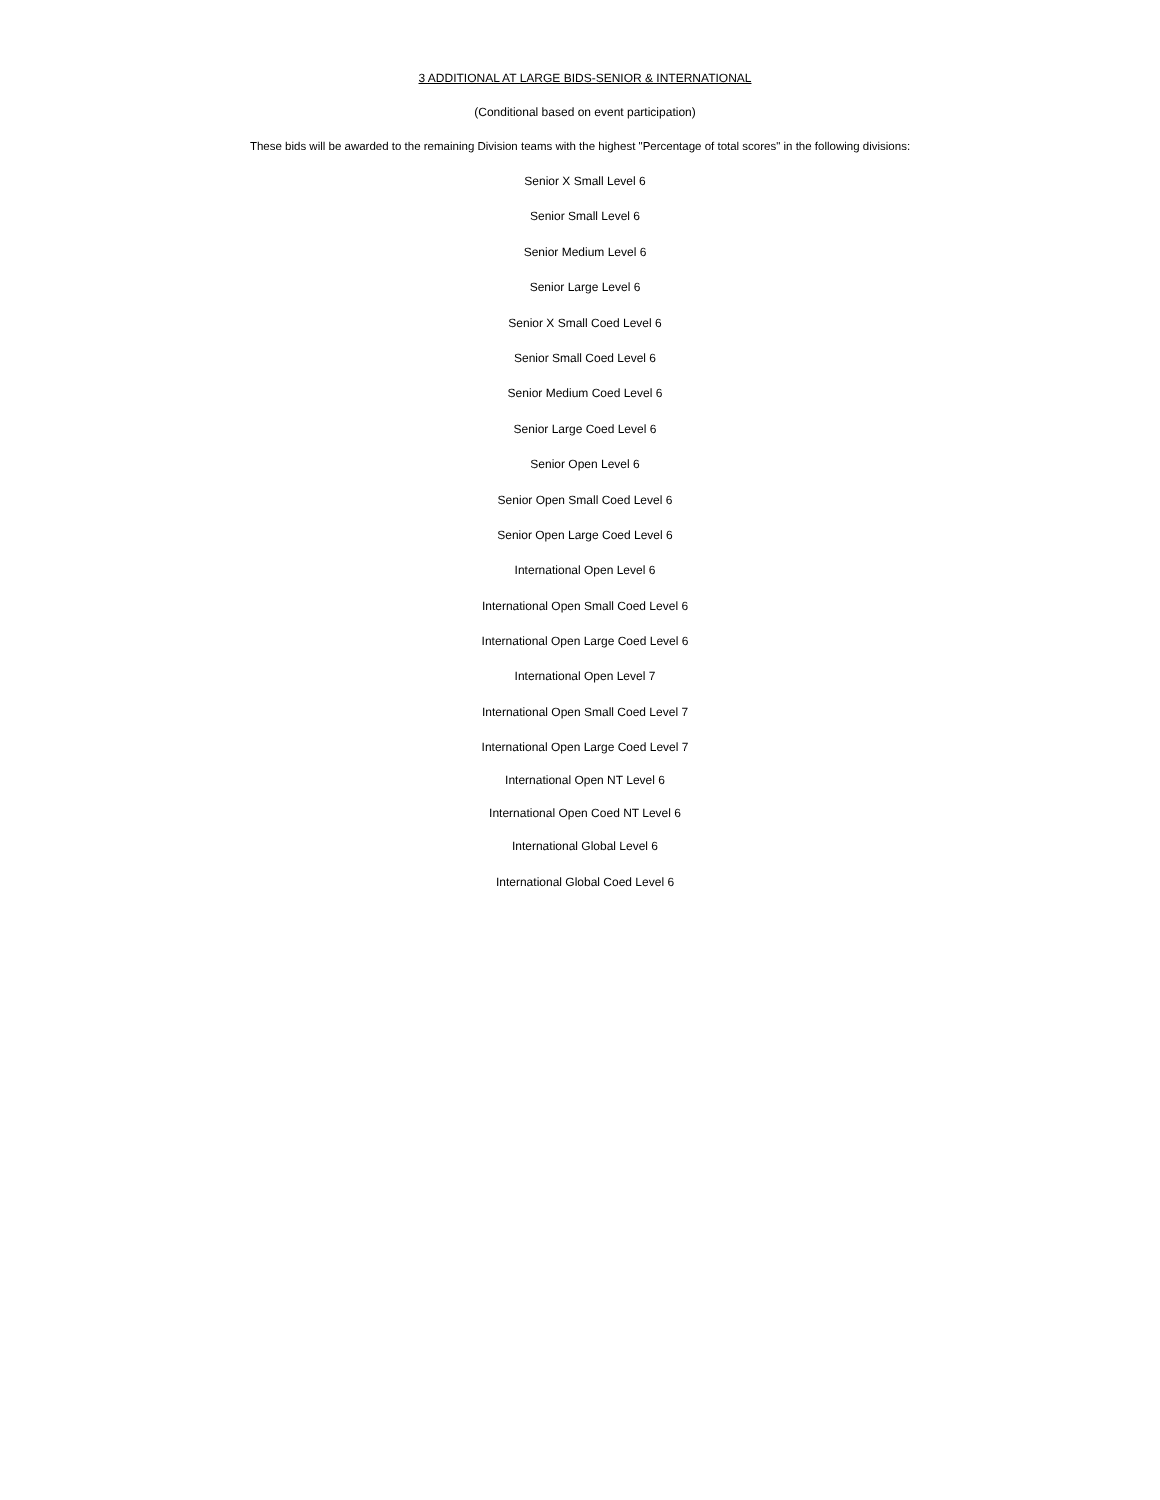3 ADDITIONAL AT LARGE BIDS-SENIOR & INTERNATIONAL
(Conditional based on event participation)
These bids will be awarded to the remaining Division teams with the highest "Percentage of total scores" in the following divisions:
Senior X Small Level 6
Senior Small Level 6
Senior Medium Level 6
Senior Large Level 6
Senior X Small Coed Level 6
Senior Small Coed Level 6
Senior Medium Coed Level 6
Senior Large Coed Level 6
Senior Open Level 6
Senior Open Small Coed Level 6
Senior Open Large Coed Level 6
International Open Level 6
International Open Small Coed Level 6
International Open Large Coed Level 6
International Open Level 7
International Open Small Coed Level 7
International Open Large Coed Level 7
International Open NT Level 6
International Open Coed NT Level 6
International Global Level 6
International Global Coed Level 6